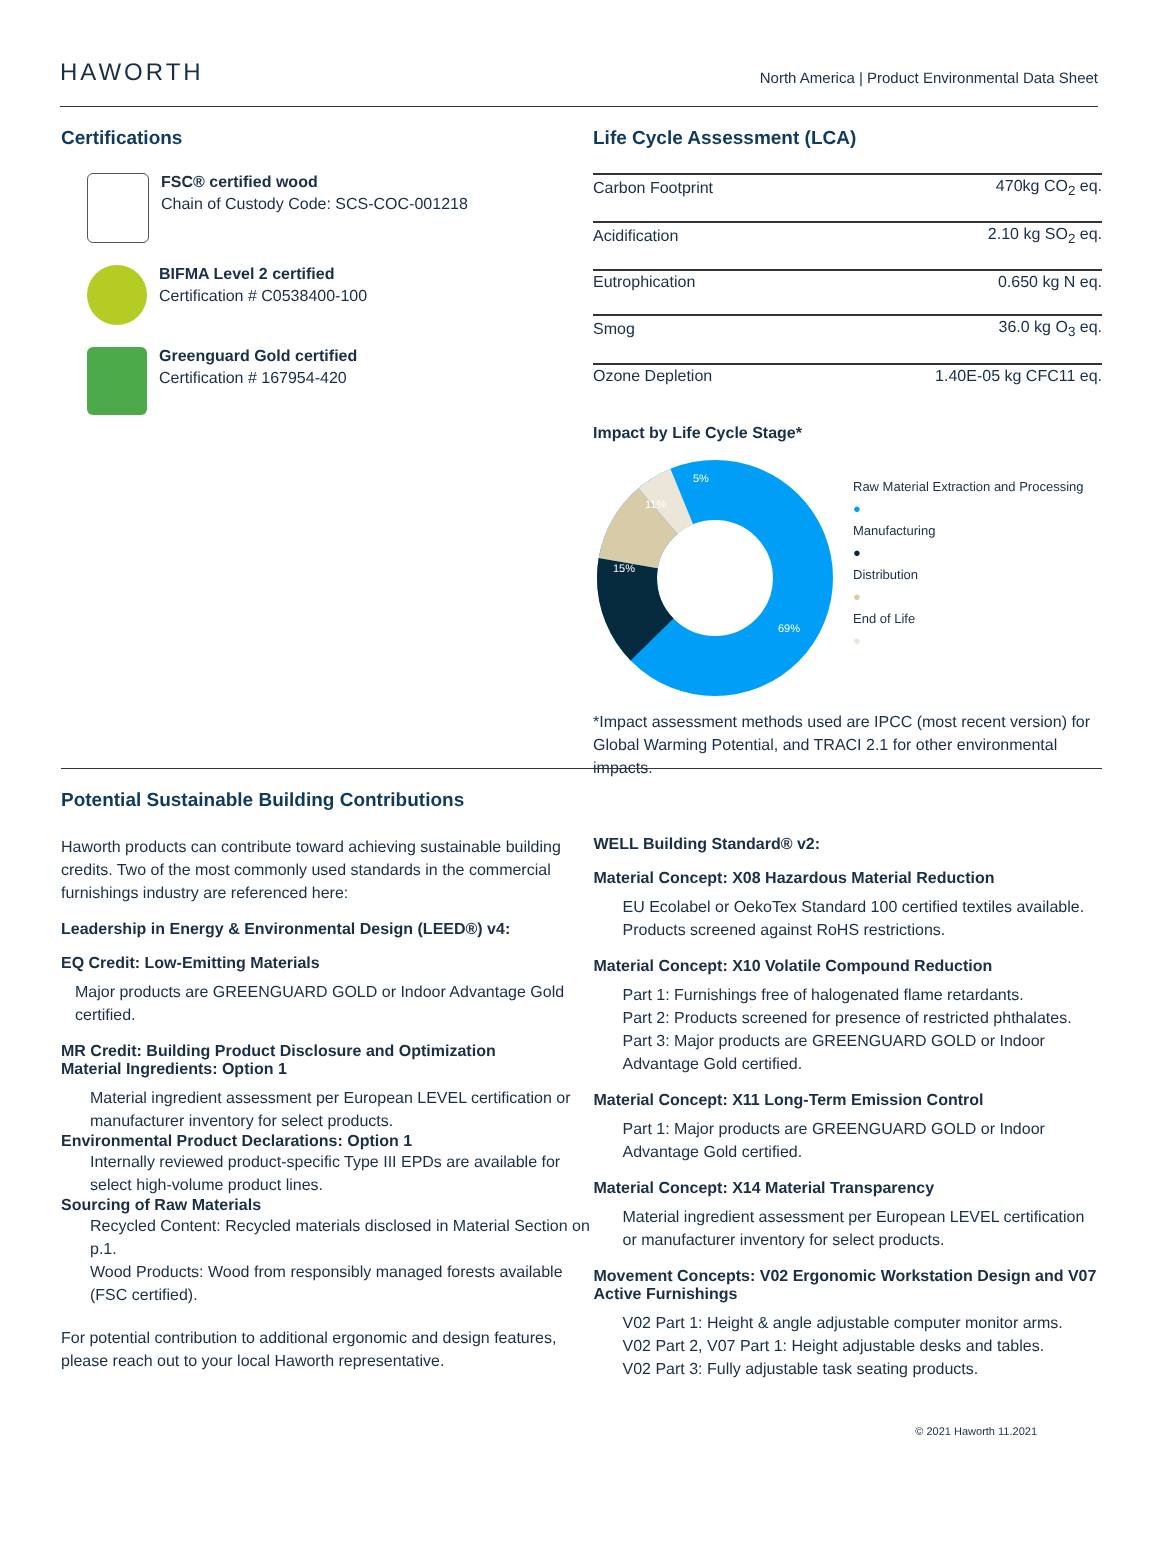HAWORTH
North America | Product Environmental Data Sheet
Certifications
FSC® certified wood
Chain of Custody Code: SCS-COC-001218
BIFMA Level 2 certified
Certification # C0538400-100
Greenguard Gold certified
Certification # 167954-420
Life Cycle Assessment (LCA)
| Carbon Footprint | 470kg CO<sub>2</sub> eq. |
| Acidification | 2.10 kg SO<sub>2</sub> eq. |
| Eutrophication | 0.650 kg N eq. |
| Smog | 36.0 kg O<sub>3</sub> eq. |
| Ozone Depletion | 1.40E-05 kg CFC11 eq. |
Impact by Life Cycle Stage*
69%
15%
11%
5%
Raw Material Extraction and Processing
●
Manufacturing
●
Distribution
●
End of Life
●
*Impact assessment methods used are IPCC (most recent version) for Global Warming Potential, and TRACI 2.1 for other environmental impacts.
Potential Sustainable Building Contributions
Haworth products can contribute toward achieving sustainable building credits. Two of the most commonly used standards in the commercial furnishings industry are referenced here:
Leadership in Energy & Environmental Design (LEED®) v4:
EQ Credit: Low-Emitting Materials
Major products are GREENGUARD GOLD or Indoor Advantage Gold certified.
MR Credit: Building Product Disclosure and Optimization
Material Ingredients: Option 1
Material ingredient assessment per European LEVEL certification or manufacturer inventory for select products.
Environmental Product Declarations: Option 1
Internally reviewed product-specific Type III EPDs are available for select high-volume product lines.
Sourcing of Raw Materials
Recycled Content: Recycled materials disclosed in Material Section on p.1.
Wood Products: Wood from responsibly managed forests available (FSC certified).
For potential contribution to additional ergonomic and design features, please reach out to your local Haworth representative.
WELL Building Standard® v2:
Material Concept: X08 Hazardous Material Reduction
EU Ecolabel or OekoTex Standard 100 certified textiles available.
Products screened against RoHS restrictions.
Material Concept: X10 Volatile Compound Reduction
Part 1: Furnishings free of halogenated flame retardants.
Part 2: Products screened for presence of restricted phthalates.
Part 3: Major products are GREENGUARD GOLD or Indoor Advantage Gold certified.
Material Concept: X11 Long-Term Emission Control
Part 1: Major products are GREENGUARD GOLD or Indoor Advantage Gold certified.
Material Concept: X14 Material Transparency
Material ingredient assessment per European LEVEL certification or manufacturer inventory for select products.
Movement Concepts: V02 Ergonomic Workstation Design and V07 Active Furnishings
V02 Part 1: Height & angle adjustable computer monitor arms.
V02 Part 2, V07 Part 1: Height adjustable desks and tables.
V02 Part 3: Fully adjustable task seating products.
© 2021 Haworth 11.2021